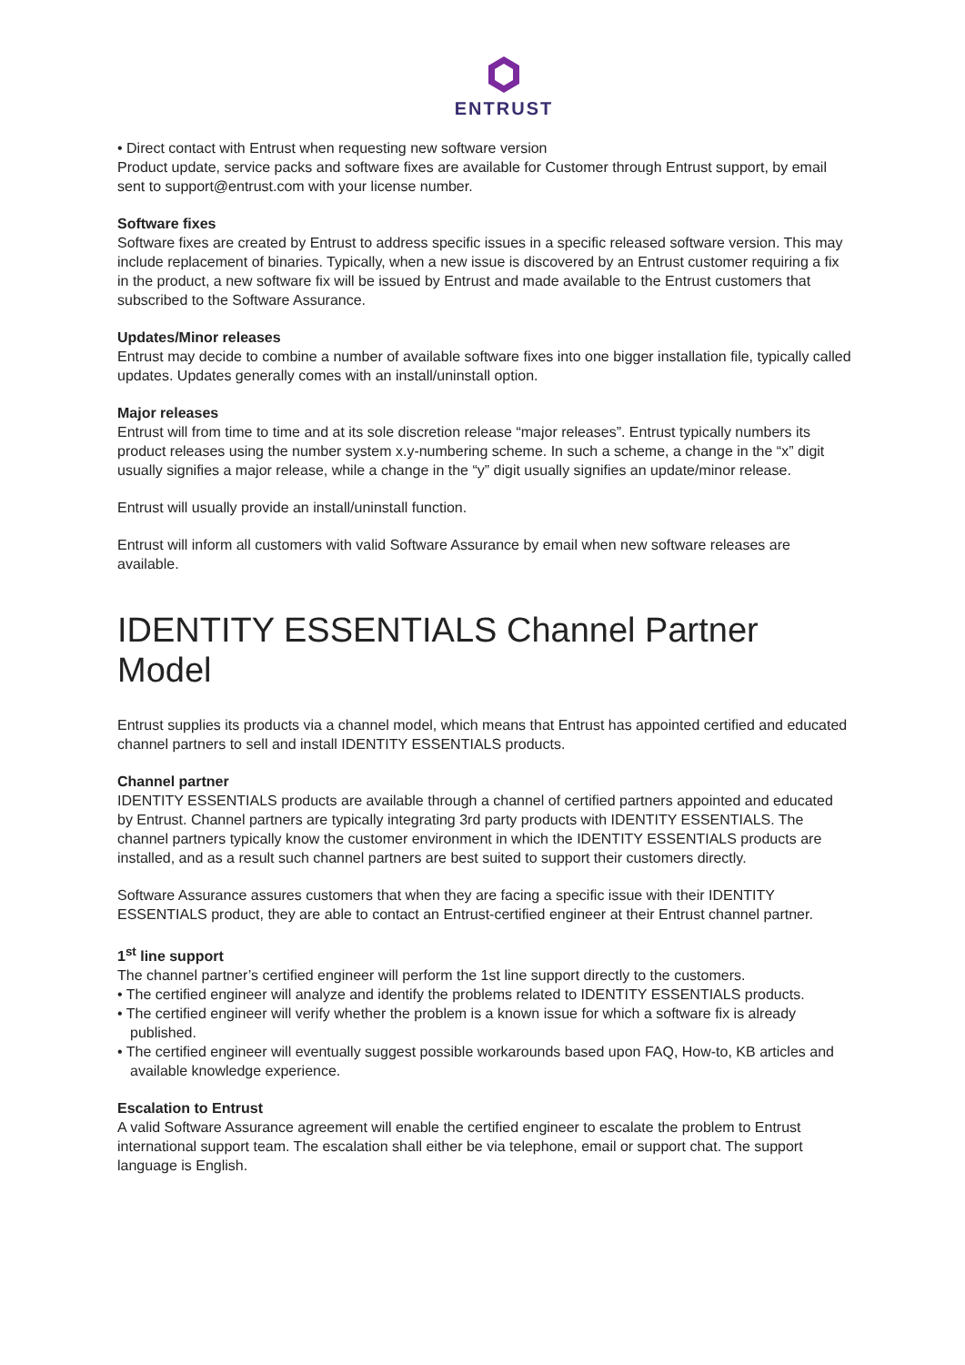ENTRUST
• Direct contact with Entrust when requesting new software version
Product update, service packs and software fixes are available for Customer through Entrust support, by email sent to support@entrust.com with your license number.
Software fixes
Software fixes are created by Entrust to address specific issues in a specific released software version. This may include replacement of binaries. Typically, when a new issue is discovered by an Entrust customer requiring a fix in the product, a new software fix will be issued by Entrust and made available to the Entrust customers that subscribed to the Software Assurance.
Updates/Minor releases
Entrust may decide to combine a number of available software fixes into one bigger installation file, typically called updates. Updates generally comes with an install/uninstall option.
Major releases
Entrust will from time to time and at its sole discretion release “major releases”. Entrust typically numbers its product releases using the number system x.y-numbering scheme. In such a scheme, a change in the “x” digit usually signifies a major release, while a change in the “y” digit usually signifies an update/minor release.
Entrust will usually provide an install/uninstall function.
Entrust will inform all customers with valid Software Assurance by email when new software releases are available.
IDENTITY ESSENTIALS Channel Partner Model
Entrust supplies its products via a channel model, which means that Entrust has appointed certified and educated channel partners to sell and install IDENTITY ESSENTIALS products.
Channel partner
IDENTITY ESSENTIALS products are available through a channel of certified partners appointed and educated by Entrust. Channel partners are typically integrating 3rd party products with IDENTITY ESSENTIALS. The channel partners typically know the customer environment in which the IDENTITY ESSENTIALS products are installed, and as a result such channel partners are best suited to support their customers directly.
Software Assurance assures customers that when they are facing a specific issue with their IDENTITY ESSENTIALS product, they are able to contact an Entrust-certified engineer at their Entrust channel partner.
1<sup>st</sup> line support
The channel partner’s certified engineer will perform the 1st line support directly to the customers.
• The certified engineer will analyze and identify the problems related to IDENTITY ESSENTIALS products.
• The certified engineer will verify whether the problem is a known issue for which a software fix is already published.
• The certified engineer will eventually suggest possible workarounds based upon FAQ, How-to, KB articles and available knowledge experience.
Escalation to Entrust
A valid Software Assurance agreement will enable the certified engineer to escalate the problem to Entrust international support team. The escalation shall either be via telephone, email or support chat. The support language is English.